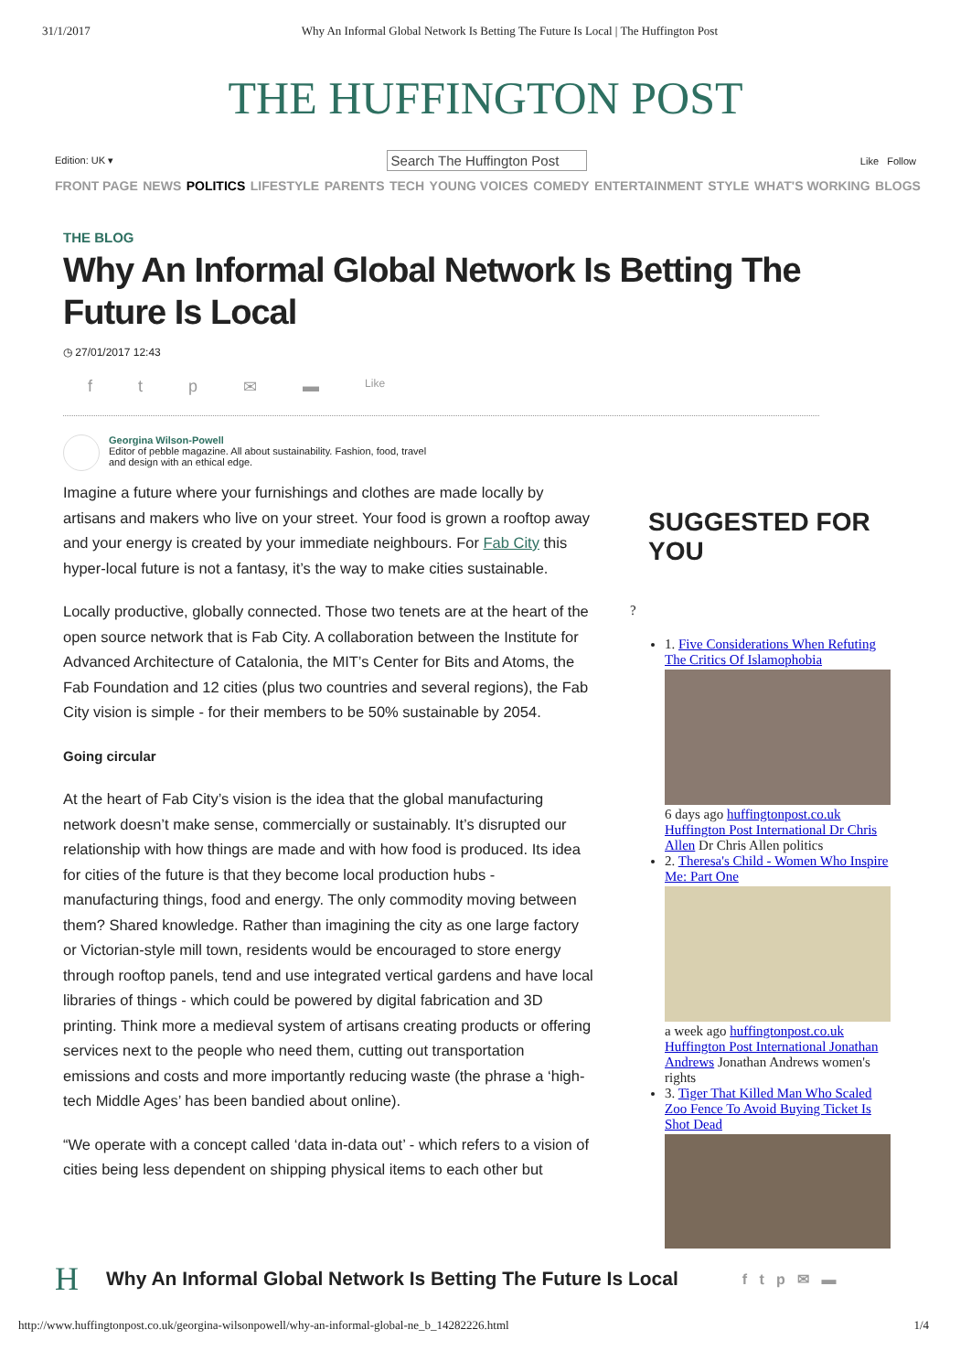31/1/2017 Why An Informal Global Network Is Betting The Future Is Local | The Huffington Post
THE HUFFINGTON POST
Edition: UK ▾ Search The Huffington Post Like Follow
FRONT PAGE NEWS POLITICS LIFESTYLE PARENTS TECH YOUNG VOICES COMEDY ENTERTAINMENT STYLE WHAT'S WORKING BLOGS
THE BLOG
Why An Informal Global Network Is Betting The Future Is Local
◷ 27/01/2017 12:43
ftp ✉ ▬ Like
Georgina Wilson-Powell
Editor of pebble magazine. All about sustainability. Fashion, food, travel
and design with an ethical edge.
Imagine a future where your furnishings and clothes are made locally by artisans and makers who live on your street. Your food is grown a rooftop away and your energy is created by your immediate neighbours. For Fab City this hyper-local future is not a fantasy, it’s the way to make cities sustainable.
Locally productive, globally connected. Those two tenets are at the heart of the open source network that is Fab City. A collaboration between the Institute for Advanced Architecture of Catalonia, the MIT’s Center for Bits and Atoms, the Fab Foundation and 12 cities (plus two countries and several regions), the Fab City vision is simple - for their members to be 50% sustainable by 2054.
Going circular
At the heart of Fab City’s vision is the idea that the global manufacturing network doesn’t make sense, commercially or sustainably. It’s disrupted our relationship with how things are made and with how food is produced. Its idea for cities of the future is that they become local production hubs - manufacturing things, food and energy. The only commodity moving between them? Shared knowledge. Rather than imagining the city as one large factory or Victorian-style mill town, residents would be encouraged to store energy through rooftop panels, tend and use integrated vertical gardens and have local libraries of things - which could be powered by digital fabrication and 3D printing. Think more a medieval system of artisans creating products or offering services next to the people who need them, cutting out transportation emissions and costs and more importantly reducing waste (the phrase a ‘high-tech Middle Ages’ has been bandied about online).
“We operate with a concept called ‘data in-data out’ - which refers to a vision of cities being less dependent on shipping physical items to each other but
SUGGESTED FOR YOU
?
1. Five Considerations When Refuting The Critics Of Islamophobia
6 days ago huffingtonpost.co.uk Huffington Post International Dr Chris Allen Dr Chris Allen politics
2. Theresa's Child - Women Who Inspire Me: Part One
a week ago huffingtonpost.co.uk Huffington Post International Jonathan Andrews Jonathan Andrews women's rights
3. Tiger That Killed Man Who Scaled Zoo Fence To Avoid Buying Ticket Is Shot Dead
H Why An Informal Global Network Is Betting The Future Is Local f t p ✉ ▬
http://www.huffingtonpost.co.uk/georgina-wilsonpowell/why-an-informal-global-ne_b_14282226.html 1/4